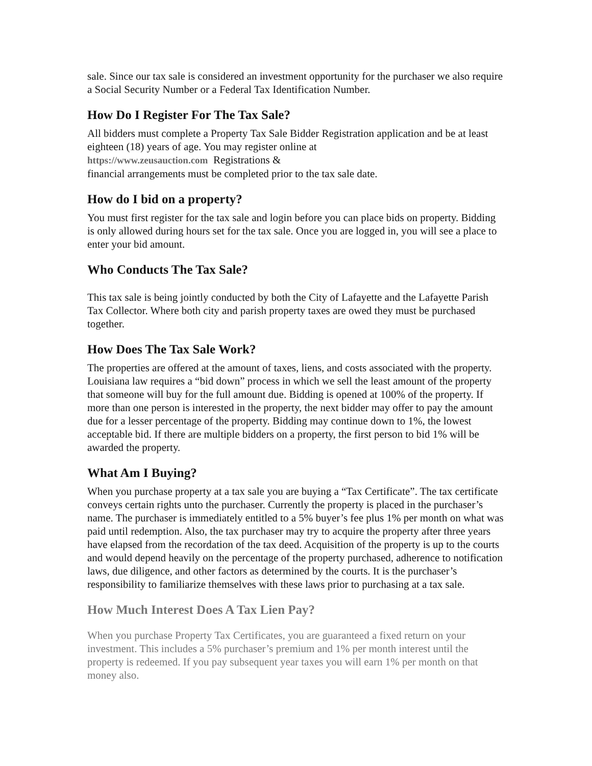sale. Since our tax sale is considered an investment opportunity for the purchaser we also require a Social Security Number or a Federal Tax Identification Number.
How Do I Register For The Tax Sale?
All bidders must complete a Property Tax Sale Bidder Registration application and be at least eighteen (18) years of age. You may register online at
https://www.zeusauction.com Registrations &
financial arrangements must be completed prior to the tax sale date.
How do I bid on a property?
You must first register for the tax sale and login before you can place bids on property. Bidding is only allowed during hours set for the tax sale. Once you are logged in, you will see a place to enter your bid amount.
Who Conducts The Tax Sale?
This tax sale is being jointly conducted by both the City of Lafayette and the Lafayette Parish Tax Collector. Where both city and parish property taxes are owed they must be purchased together.
How Does The Tax Sale Work?
The properties are offered at the amount of taxes, liens, and costs associated with the property. Louisiana law requires a “bid down” process in which we sell the least amount of the property that someone will buy for the full amount due. Bidding is opened at 100% of the property. If more than one person is interested in the property, the next bidder may offer to pay the amount due for a lesser percentage of the property. Bidding may continue down to 1%, the lowest acceptable bid. If there are multiple bidders on a property, the first person to bid 1% will be awarded the property.
What Am I Buying?
When you purchase property at a tax sale you are buying a “Tax Certificate”. The tax certificate conveys certain rights unto the purchaser. Currently the property is placed in the purchaser’s name. The purchaser is immediately entitled to a 5% buyer’s fee plus 1% per month on what was paid until redemption. Also, the tax purchaser may try to acquire the property after three years have elapsed from the recordation of the tax deed. Acquisition of the property is up to the courts and would depend heavily on the percentage of the property purchased, adherence to notification laws, due diligence, and other factors as determined by the courts. It is the purchaser’s responsibility to familiarize themselves with these laws prior to purchasing at a tax sale.
How Much Interest Does A Tax Lien Pay?
When you purchase Property Tax Certificates, you are guaranteed a fixed return on your investment. This includes a 5% purchaser’s premium and 1% per month interest until the property is redeemed. If you pay subsequent year taxes you will earn 1% per month on that money also.